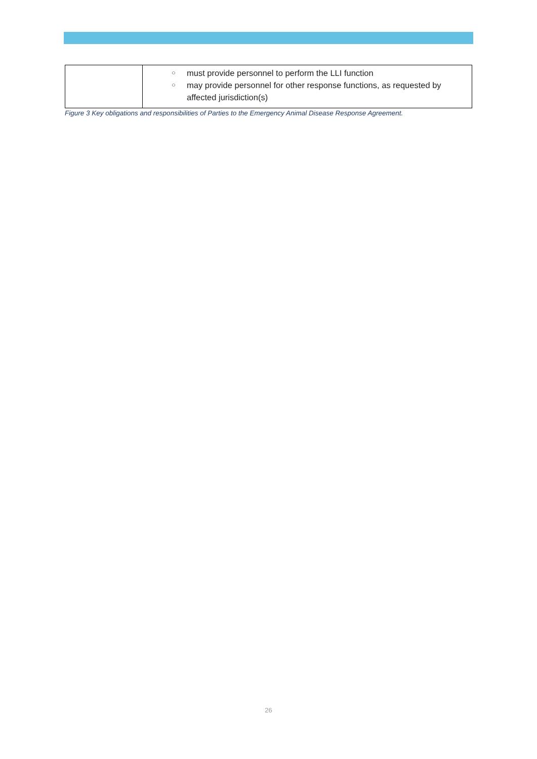| | ○ must provide personnel to perform the LLI function ○ may provide personnel for other response functions, as requested by affected jurisdiction(s) |
Figure 3 Key obligations and responsibilities of Parties to the Emergency Animal Disease Response Agreement.
26